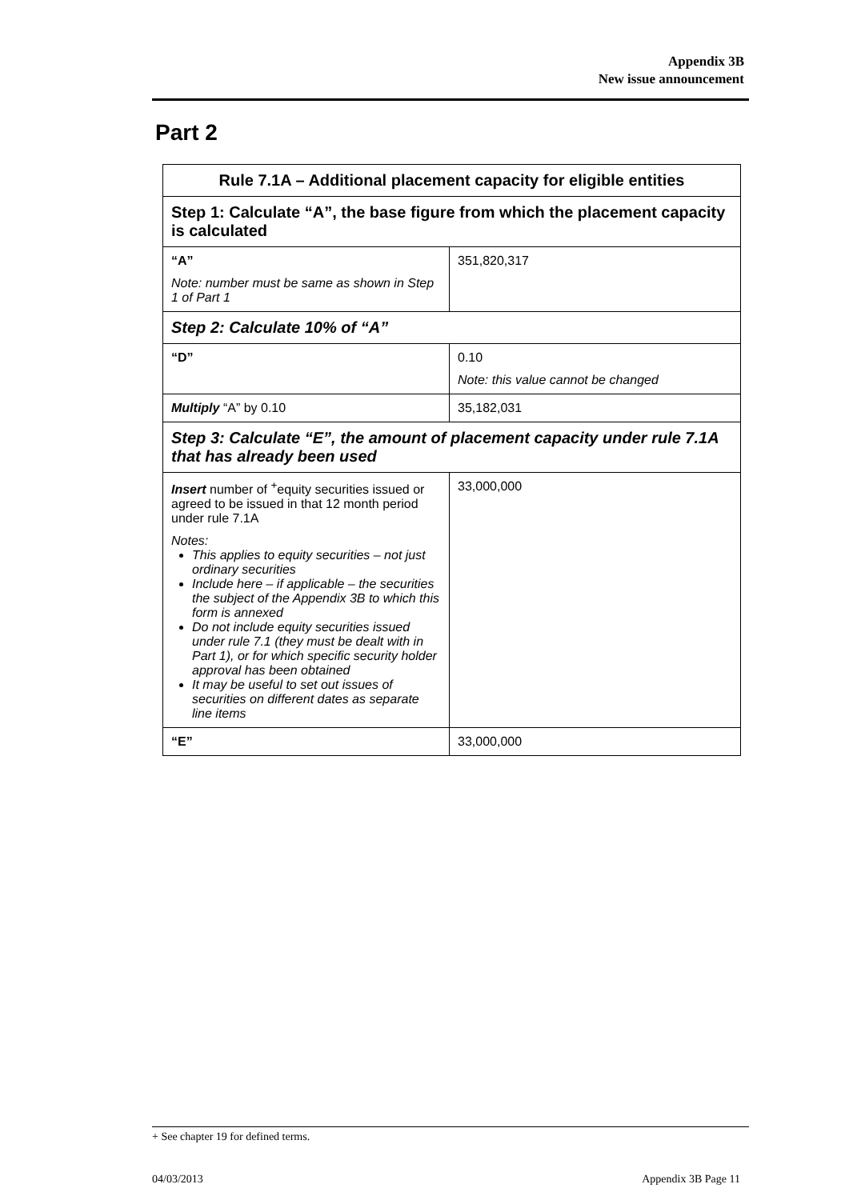Appendix 3B
New issue announcement
Part 2
| Rule 7.1A – Additional placement capacity for eligible entities | |
| --- | --- |
| Step 1: Calculate “A”, the base figure from which the placement capacity is calculated | |
| “A” Note: number must be same as shown in Step 1 of Part 1 | 351,820,317 |
| Step 2: Calculate 10% of “A” | |
| “D” | 0.10 Note: this value cannot be changed |
| Multiply “A” by 0.10 | 35,182,031 |
| Step 3: Calculate “E”, the amount of placement capacity under rule 7.1A that has already been used | |
| Insert number of <sup>+</sup>equity securities issued or agreed to be issued in that 12 month period under rule 7.1A Notes: This applies to equity securities – not just ordinary securities Include here – if applicable – the securities the subject of the Appendix 3B to which this form is annexed Do not include equity securities issued under rule 7.1 (they must be dealt with in Part 1), or for which specific security holder approval has been obtained It may be useful to set out issues of securities on different dates as separate line items | 33,000,000 |
| “E” | 33,000,000 |
+ See chapter 19 for defined terms.
04/03/2013 Appendix 3B Page 11